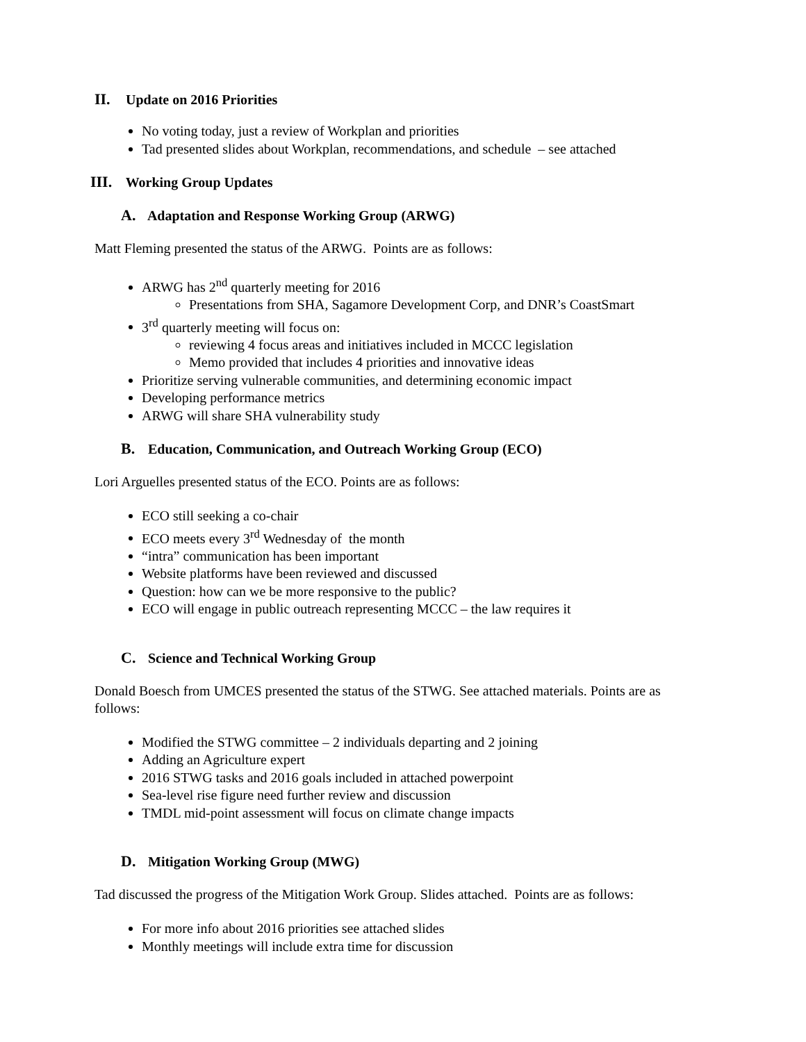II. Update on 2016 Priorities
No voting today, just a review of Workplan and priorities
Tad presented slides about Workplan, recommendations, and schedule – see attached
III. Working Group Updates
A. Adaptation and Response Working Group (ARWG)
Matt Fleming presented the status of the ARWG. Points are as follows:
ARWG has 2<sup>nd</sup> quarterly meeting for 2016
Presentations from SHA, Sagamore Development Corp, and DNR’s CoastSmart
3<sup>rd</sup> quarterly meeting will focus on:
reviewing 4 focus areas and initiatives included in MCCC legislation
Memo provided that includes 4 priorities and innovative ideas
Prioritize serving vulnerable communities, and determining economic impact
Developing performance metrics
ARWG will share SHA vulnerability study
B. Education, Communication, and Outreach Working Group (ECO)
Lori Arguelles presented status of the ECO. Points are as follows:
ECO still seeking a co-chair
ECO meets every 3<sup>rd</sup> Wednesday of the month
“intra” communication has been important
Website platforms have been reviewed and discussed
Question: how can we be more responsive to the public?
ECO will engage in public outreach representing MCCC – the law requires it
C. Science and Technical Working Group
Donald Boesch from UMCES presented the status of the STWG. See attached materials. Points are as follows:
Modified the STWG committee – 2 individuals departing and 2 joining
Adding an Agriculture expert
2016 STWG tasks and 2016 goals included in attached powerpoint
Sea-level rise figure need further review and discussion
TMDL mid-point assessment will focus on climate change impacts
D. Mitigation Working Group (MWG)
Tad discussed the progress of the Mitigation Work Group. Slides attached. Points are as follows:
For more info about 2016 priorities see attached slides
Monthly meetings will include extra time for discussion